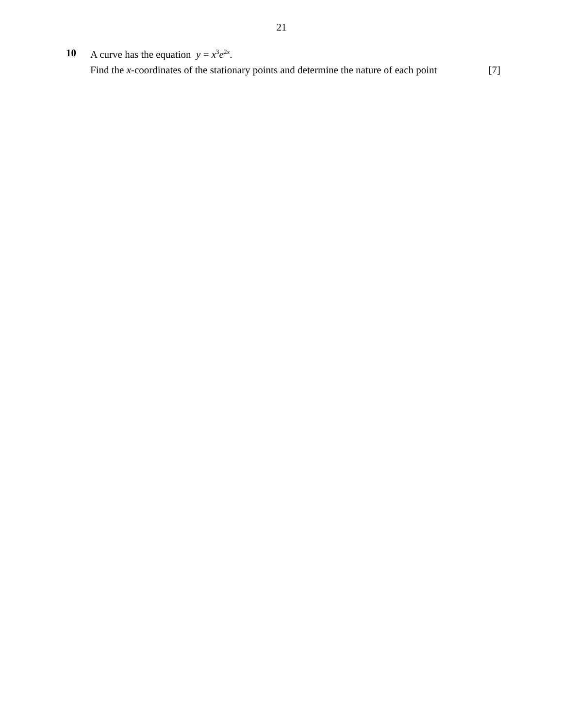21
10
A curve has the equation y = x<sup>3</sup>e<sup>2x</sup>.
Find the x-coordinates of the stationary points and determine the nature of each point [7]